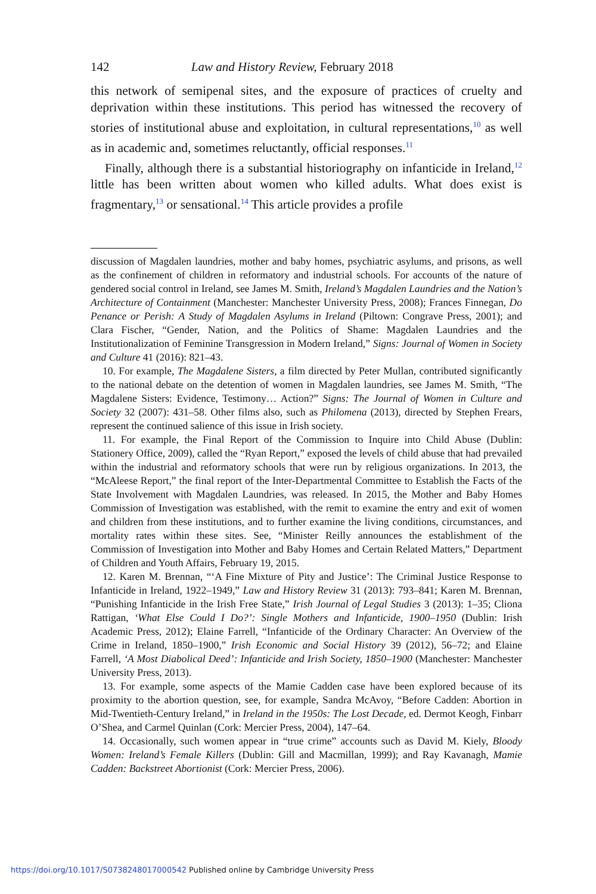142 Law and History Review, February 2018
this network of semipenal sites, and the exposure of practices of cruelty and deprivation within these institutions. This period has witnessed the recovery of stories of institutional abuse and exploitation, in cultural representations,<sup>10</sup> as well as in academic and, sometimes reluctantly, official responses.<sup>11</sup>
Finally, although there is a substantial historiography on infanticide in Ireland,<sup>12</sup> little has been written about women who killed adults. What does exist is fragmentary,<sup>13</sup> or sensational.<sup>14</sup> This article provides a profile
discussion of Magdalen laundries, mother and baby homes, psychiatric asylums, and prisons, as well as the confinement of children in reformatory and industrial schools. For accounts of the nature of gendered social control in Ireland, see James M. Smith, Ireland’s Magdalen Laundries and the Nation’s Architecture of Containment (Manchester: Manchester University Press, 2008); Frances Finnegan, Do Penance or Perish: A Study of Magdalen Asylums in Ireland (Piltown: Congrave Press, 2001); and Clara Fischer, “Gender, Nation, and the Politics of Shame: Magdalen Laundries and the Institutionalization of Feminine Transgression in Modern Ireland,” Signs: Journal of Women in Society and Culture 41 (2016): 821–43.
10. For example, The Magdalene Sisters, a film directed by Peter Mullan, contributed significantly to the national debate on the detention of women in Magdalen laundries, see James M. Smith, “The Magdalene Sisters: Evidence, Testimony… Action?” Signs: The Journal of Women in Culture and Society 32 (2007): 431–58. Other films also, such as Philomena (2013), directed by Stephen Frears, represent the continued salience of this issue in Irish society.
11. For example, the Final Report of the Commission to Inquire into Child Abuse (Dublin: Stationery Office, 2009), called the “Ryan Report,” exposed the levels of child abuse that had prevailed within the industrial and reformatory schools that were run by religious organizations. In 2013, the “McAleese Report,” the final report of the Inter-Departmental Committee to Establish the Facts of the State Involvement with Magdalen Laundries, was released. In 2015, the Mother and Baby Homes Commission of Investigation was established, with the remit to examine the entry and exit of women and children from these institutions, and to further examine the living conditions, circumstances, and mortality rates within these sites. See, “Minister Reilly announces the establishment of the Commission of Investigation into Mother and Baby Homes and Certain Related Matters,” Department of Children and Youth Affairs, February 19, 2015.
12. Karen M. Brennan, “‘A Fine Mixture of Pity and Justice’: The Criminal Justice Response to Infanticide in Ireland, 1922–1949,” Law and History Review 31 (2013): 793–841; Karen M. Brennan, “Punishing Infanticide in the Irish Free State,” Irish Journal of Legal Studies 3 (2013): 1–35; Cliona Rattigan, ‘What Else Could I Do?’: Single Mothers and Infanticide, 1900–1950 (Dublin: Irish Academic Press, 2012); Elaine Farrell, “Infanticide of the Ordinary Character: An Overview of the Crime in Ireland, 1850–1900,” Irish Economic and Social History 39 (2012), 56–72; and Elaine Farrell, ‘A Most Diabolical Deed’: Infanticide and Irish Society, 1850–1900 (Manchester: Manchester University Press, 2013).
13. For example, some aspects of the Mamie Cadden case have been explored because of its proximity to the abortion question, see, for example, Sandra McAvoy, “Before Cadden: Abortion in Mid-Twentieth-Century Ireland,” in Ireland in the 1950s: The Lost Decade, ed. Dermot Keogh, Finbarr O’Shea, and Carmel Quinlan (Cork: Mercier Press, 2004), 147–64.
14. Occasionally, such women appear in “true crime” accounts such as David M. Kiely, Bloody Women: Ireland’s Female Killers (Dublin: Gill and Macmillan, 1999); and Ray Kavanagh, Mamie Cadden: Backstreet Abortionist (Cork: Mercier Press, 2006).
https://doi.org/10.1017/S0738248017000542 Published online by Cambridge University Press